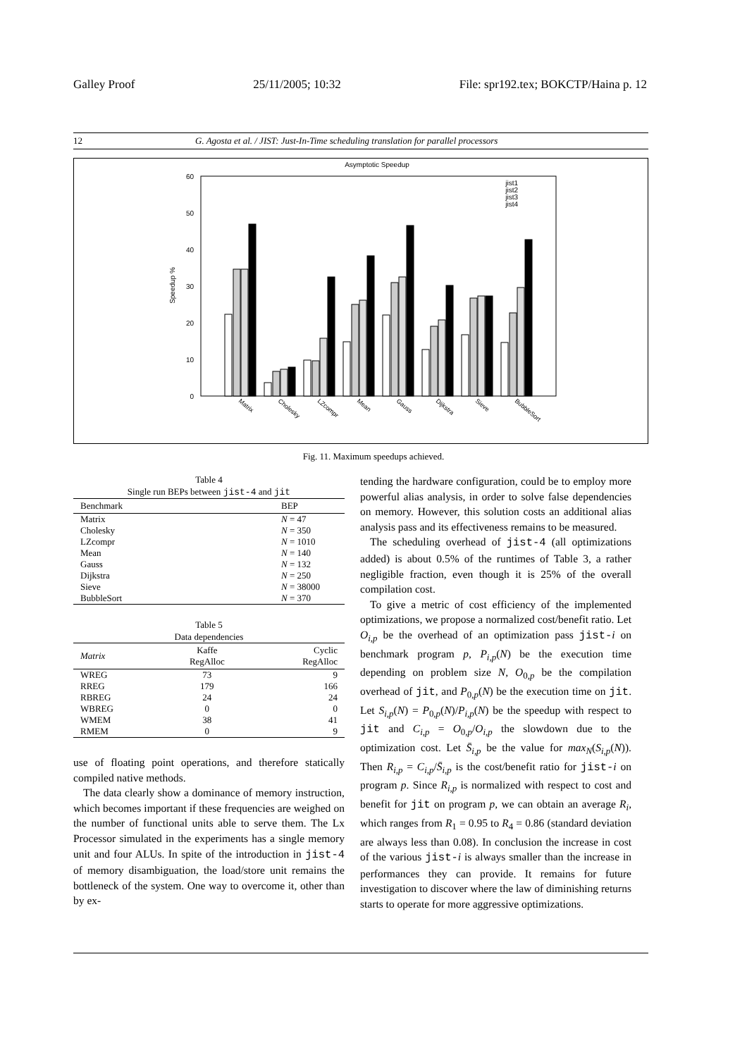Galley Proof 25/11/2005; 10:32 File: spr192.tex; BOKCTP/Haina p. 12
12 G. Agosta et al. / JIST: Just-In-Time scheduling translation for parallel processors
Asymptotic Speedup
60
50
40
30
20
10
0
Speedup %
jist1
jist2
jist3
jist4
Matrix
Cholesky
LZcompr
Mean
Gauss
Dijkstra
Sieve
BubbleSort
Fig. 11. Maximum speedups achieved.
Table 4
Single run BEPs between jist-4 and jit
| Benchmark | BEP |
| --- | --- |
| Matrix | N = 47 |
| Cholesky | N = 350 |
| LZcompr | N = 1010 |
| Mean | N = 140 |
| Gauss | N = 132 |
| Dijkstra | N = 250 |
| Sieve | N = 38000 |
| BubbleSort | N = 370 |
Table 5
Data dependencies
| Matrix | Kaffe RegAlloc | Cyclic RegAlloc |
| --- | --- | --- |
| WREG | 73 | 9 |
| RREG | 179 | 166 |
| RBREG | 24 | 24 |
| WBREG | 0 | 0 |
| WMEM | 38 | 41 |
| RMEM | 0 | 9 |
use of floating point operations, and therefore statically compiled native methods.
The data clearly show a dominance of memory instruction, which becomes important if these frequencies are weighed on the number of functional units able to serve them. The Lx Processor simulated in the experiments has a single memory unit and four ALUs. In spite of the introduction in jist-4 of memory disambiguation, the load/store unit remains the bottleneck of the system. One way to overcome it, other than by ex-
tending the hardware configuration, could be to employ more powerful alias analysis, in order to solve false dependencies on memory. However, this solution costs an additional alias analysis pass and its effectiveness remains to be measured.
The scheduling overhead of jist-4 (all optimizations added) is about 0.5% of the runtimes of Table 3, a rather negligible fraction, even though it is 25% of the overall compilation cost.
To give a metric of cost efficiency of the implemented optimizations, we propose a normalized cost/benefit ratio. Let O<sub>i,p</sub> be the overhead of an optimization pass jist-i on benchmark program p, P<sub>i,p</sub>(N) be the execution time depending on problem size N, O<sub>0,p</sub> be the compilation overhead of jit, and P<sub>0,p</sub>(N) be the execution time on jit. Let S<sub>i,p</sub>(N) = P<sub>0,p</sub>(N)/P<sub>i,p</sub>(N) be the speedup with respect to jit and C<sub>i,p</sub> = O<sub>0,p</sub>/O<sub>i,p</sub> the slowdown due to the optimization cost. Let S̄<sub>i,p</sub> be the value for max<sub>N</sub>(S<sub>i,p</sub>(N)). Then R<sub>i,p</sub> = C<sub>i,p</sub>/S̄<sub>i,p</sub> is the cost/benefit ratio for jist-i on program p. Since R<sub>i,p</sub> is normalized with respect to cost and benefit for jit on program p, we can obtain an average R<sub>i</sub>, which ranges from R<sub>1</sub> = 0.95 to R<sub>4</sub> = 0.86 (standard deviation are always less than 0.08). In conclusion the increase in cost of the various jist-i is always smaller than the increase in performances they can provide. It remains for future investigation to discover where the law of diminishing returns starts to operate for more aggressive optimizations.